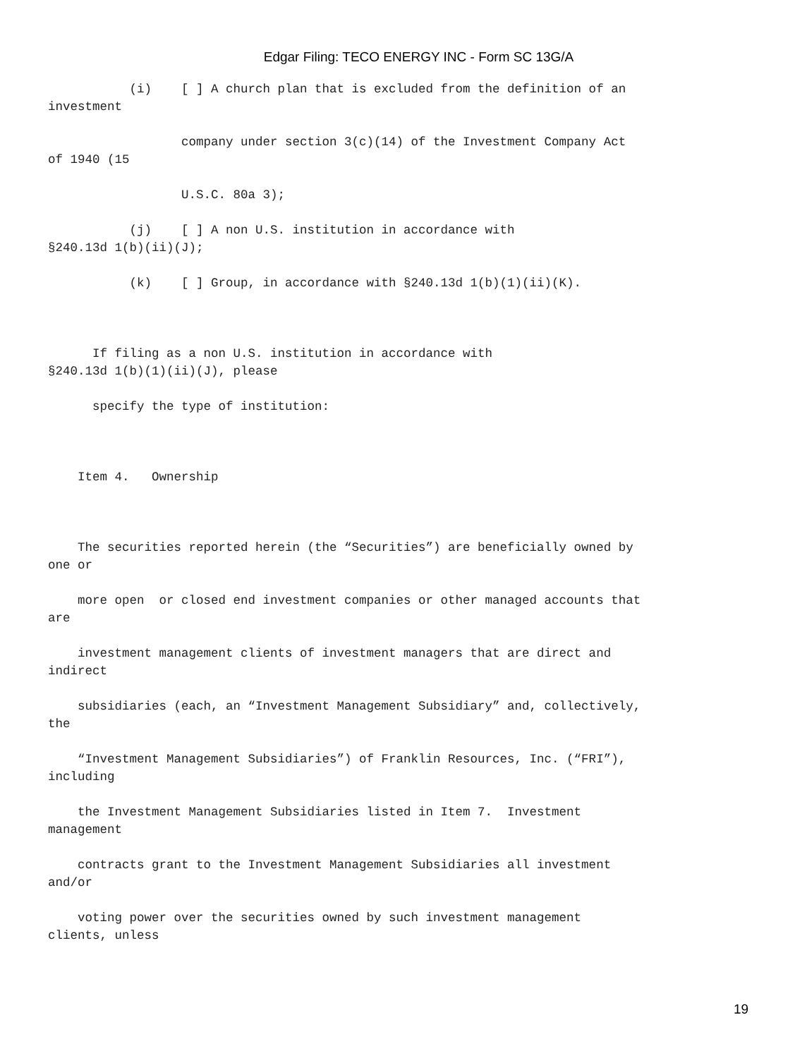Edgar Filing: TECO ENERGY INC - Form SC 13G/A
(i) [ ] A church plan that is excluded from the definition of an investment company under section 3(c)(14) of the Investment Company Act of 1940 (15 U.S.C. 80a 3); (j) [ ] A non U.S. institution in accordance with §240.13d 1(b)(ii)(J); (k) [ ] Group, in accordance with §240.13d 1(b)(1)(ii)(K). If filing as a non U.S. institution in accordance with §240.13d 1(b)(1)(ii)(J), please specify the type of institution: Item 4. Ownership The securities reported herein (the “Securities”) are beneficially owned by one or more open or closed end investment companies or other managed accounts that are investment management clients of investment managers that are direct and indirect subsidiaries (each, an “Investment Management Subsidiary” and, collectively, the “Investment Management Subsidiaries”) of Franklin Resources, Inc. (“FRI”), including the Investment Management Subsidiaries listed in Item 7. Investment management contracts grant to the Investment Management Subsidiaries all investment and/or voting power over the securities owned by such investment management clients, unless
19